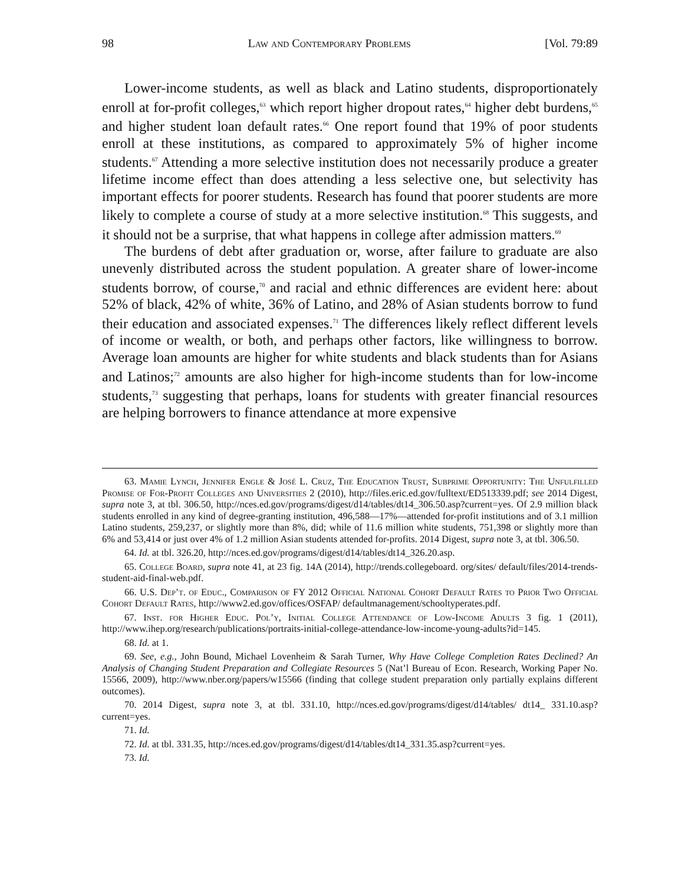98 Law and Contemporary Problems [Vol. 79:89
Lower-income students, as well as black and Latino students, disproportionately enroll at for-profit colleges,<sup>63</sup> which report higher dropout rates,<sup>64</sup> higher debt burdens,<sup>65</sup> and higher student loan default rates.<sup>66</sup> One report found that 19% of poor students enroll at these institutions, as compared to approximately 5% of higher income students.<sup>67</sup> Attending a more selective institution does not necessarily produce a greater lifetime income effect than does attending a less selective one, but selectivity has important effects for poorer students. Research has found that poorer students are more likely to complete a course of study at a more selective institution.<sup>68</sup> This suggests, and it should not be a surprise, that what happens in college after admission matters.<sup>69</sup>
The burdens of debt after graduation or, worse, after failure to graduate are also unevenly distributed across the student population. A greater share of lower-income students borrow, of course,<sup>70</sup> and racial and ethnic differences are evident here: about 52% of black, 42% of white, 36% of Latino, and 28% of Asian students borrow to fund their education and associated expenses.<sup>71</sup> The differences likely reflect different levels of income or wealth, or both, and perhaps other factors, like willingness to borrow. Average loan amounts are higher for white students and black students than for Asians and Latinos;<sup>72</sup> amounts are also higher for high-income students than for low-income students,<sup>73</sup> suggesting that perhaps, loans for students with greater financial resources are helping borrowers to finance attendance at more expensive
63. Mamie Lynch, Jennifer Engle & José L. Cruz, The Education Trust, Subprime Opportunity: The Unfulfilled Promise of For-Profit Colleges and Universities 2 (2010), http://files.eric.ed.gov/fulltext/ED513339.pdf; see 2014 Digest, supra note 3, at tbl. 306.50, http://nces.ed.gov/programs/digest/d14/tables/dt14_306.50.asp?current=yes. Of 2.9 million black students enrolled in any kind of degree-granting institution, 496,588—17%—attended for-profit institutions and of 3.1 million Latino students, 259,237, or slightly more than 8%, did; while of 11.6 million white students, 751,398 or slightly more than 6% and 53,414 or just over 4% of 1.2 million Asian students attended for-profits. 2014 Digest, supra note 3, at tbl. 306.50.
64. Id. at tbl. 326.20, http://nces.ed.gov/programs/digest/d14/tables/dt14_326.20.asp.
65. College Board, supra note 41, at 23 fig. 14A (2014), http://trends.collegeboard. org/sites/ default/files/2014-trends-student-aid-final-web.pdf.
66. U.S. Dep’t. of Educ., Comparison of FY 2012 Official National Cohort Default Rates to Prior Two Official Cohort Default Rates, http://www2.ed.gov/offices/OSFAP/ defaultmanagement/schooltyperates.pdf.
67. Inst. for Higher Educ. Pol’y, Initial College Attendance of Low-Income Adults 3 fig. 1 (2011), http://www.ihep.org/research/publications/portraits-initial-college-attendance-low-income-young-adults?id=145.
68. Id. at 1.
69. See, e.g., John Bound, Michael Lovenheim & Sarah Turner, Why Have College Completion Rates Declined? An Analysis of Changing Student Preparation and Collegiate Resources 5 (Nat’l Bureau of Econ. Research, Working Paper No. 15566, 2009), http://www.nber.org/papers/w15566 (finding that college student preparation only partially explains different outcomes).
70. 2014 Digest, supra note 3, at tbl. 331.10, http://nces.ed.gov/programs/digest/d14/tables/ dt14_ 331.10.asp?current=yes.
71. Id.
72. Id. at tbl. 331.35, http://nces.ed.gov/programs/digest/d14/tables/dt14_331.35.asp?current=yes.
73. Id.